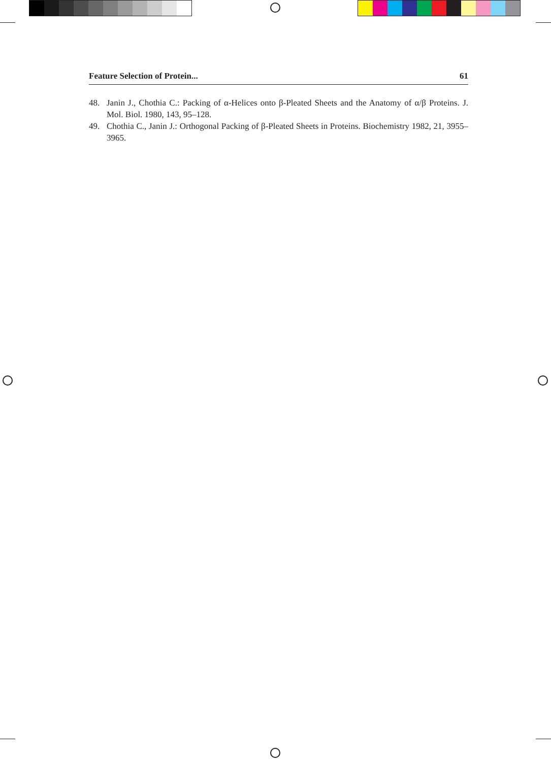Feature Selection of Protein... 61
48. Janin J., Chothia C.: Packing of α-Helices onto β-Pleated Sheets and the Anatomy of α/β Proteins. J. Mol. Biol. 1980, 143, 95–128.
49. Chothia C., Janin J.: Orthogonal Packing of β-Pleated Sheets in Proteins. Biochemistry 1982, 21, 3955–3965.